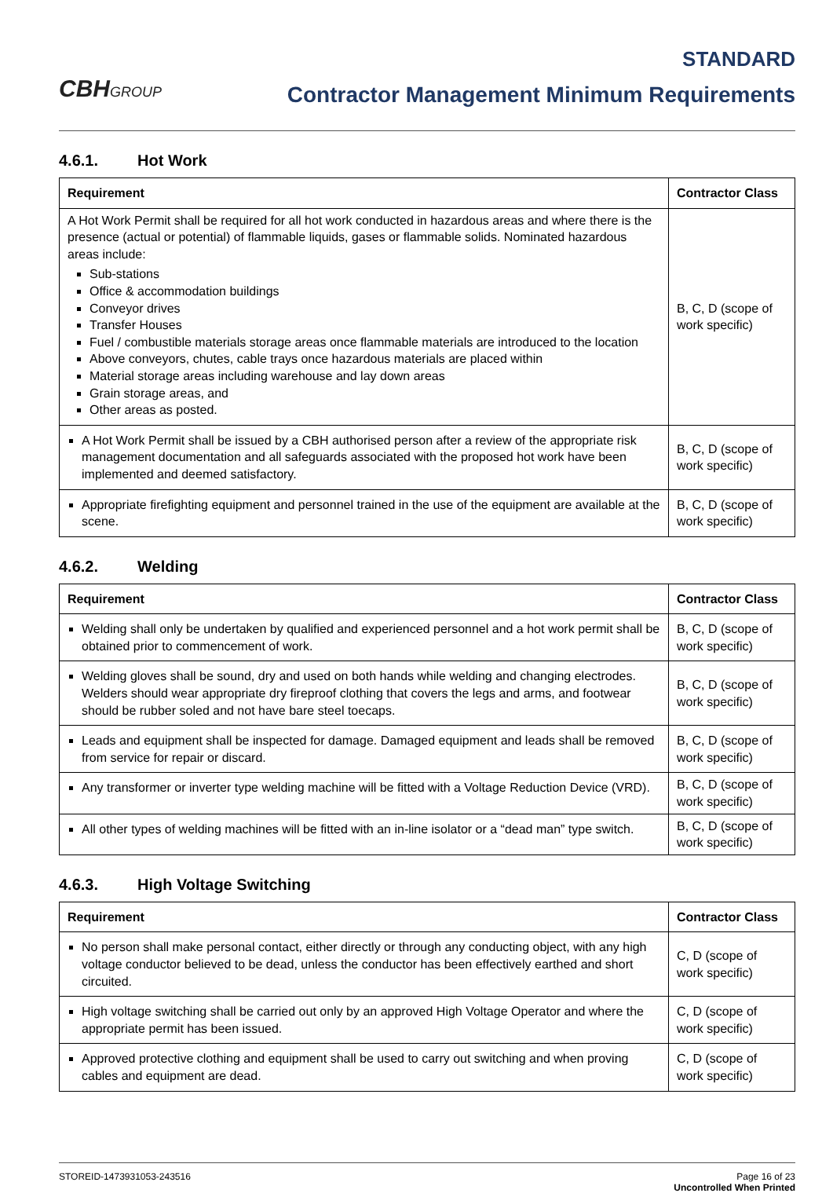CBHGROUP
STANDARD
Contractor Management Minimum Requirements
4.6.1. Hot Work
| Requirement | Contractor Class |
| --- | --- |
| A Hot Work Permit shall be required for all hot work conducted in hazardous areas and where there is the presence (actual or potential) of flammable liquids, gases or flammable solids. Nominated hazardous areas include: Sub-stations Office & accommodation buildings Conveyor drives Transfer Houses Fuel / combustible materials storage areas once flammable materials are introduced to the location Above conveyors, chutes, cable trays once hazardous materials are placed within Material storage areas including warehouse and lay down areas Grain storage areas, and Other areas as posted. | B, C, D (scope of work specific) |
| A Hot Work Permit shall be issued by a CBH authorised person after a review of the appropriate risk management documentation and all safeguards associated with the proposed hot work have been implemented and deemed satisfactory. | B, C, D (scope of work specific) |
| Appropriate firefighting equipment and personnel trained in the use of the equipment are available at the scene. | B, C, D (scope of work specific) |
4.6.2. Welding
| Requirement | Contractor Class |
| --- | --- |
| Welding shall only be undertaken by qualified and experienced personnel and a hot work permit shall be obtained prior to commencement of work. | B, C, D (scope of work specific) |
| Welding gloves shall be sound, dry and used on both hands while welding and changing electrodes. Welders should wear appropriate dry fireproof clothing that covers the legs and arms, and footwear should be rubber soled and not have bare steel toecaps. | B, C, D (scope of work specific) |
| Leads and equipment shall be inspected for damage. Damaged equipment and leads shall be removed from service for repair or discard. | B, C, D (scope of work specific) |
| Any transformer or inverter type welding machine will be fitted with a Voltage Reduction Device (VRD). | B, C, D (scope of work specific) |
| All other types of welding machines will be fitted with an in-line isolator or a “dead man” type switch. | B, C, D (scope of work specific) |
4.6.3. High Voltage Switching
| Requirement | Contractor Class |
| --- | --- |
| No person shall make personal contact, either directly or through any conducting object, with any high voltage conductor believed to be dead, unless the conductor has been effectively earthed and short circuited. | C, D (scope of work specific) |
| High voltage switching shall be carried out only by an approved High Voltage Operator and where the appropriate permit has been issued. | C, D (scope of work specific) |
| Approved protective clothing and equipment shall be used to carry out switching and when proving cables and equipment are dead. | C, D (scope of work specific) |
STOREID-1473931053-243516 Page 16 of 23
Uncontrolled When Printed